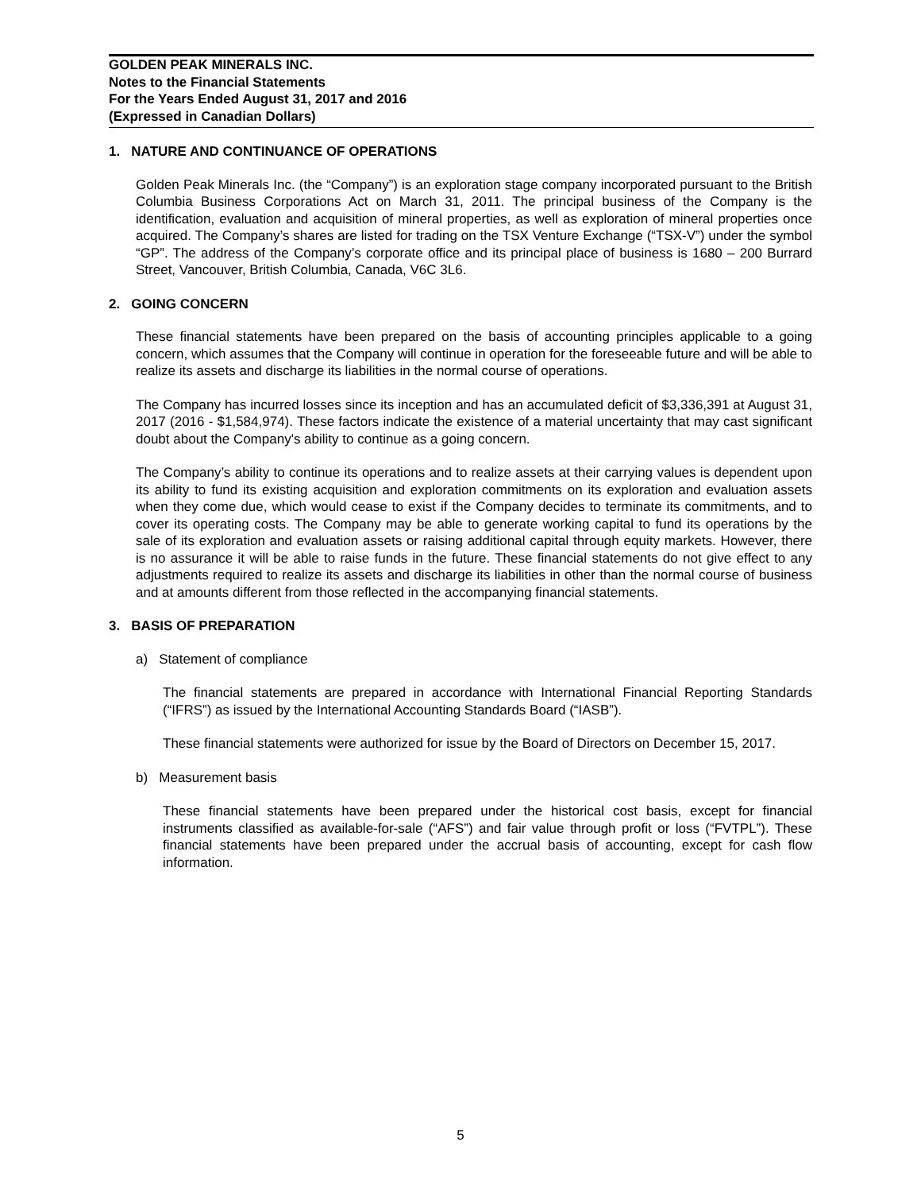GOLDEN PEAK MINERALS INC.
Notes to the Financial Statements
For the Years Ended August 31, 2017 and 2016
(Expressed in Canadian Dollars)
1. NATURE AND CONTINUANCE OF OPERATIONS
Golden Peak Minerals Inc. (the “Company”) is an exploration stage company incorporated pursuant to the British Columbia Business Corporations Act on March 31, 2011. The principal business of the Company is the identification, evaluation and acquisition of mineral properties, as well as exploration of mineral properties once acquired. The Company’s shares are listed for trading on the TSX Venture Exchange (“TSX-V”) under the symbol “GP”. The address of the Company’s corporate office and its principal place of business is 1680 – 200 Burrard Street, Vancouver, British Columbia, Canada, V6C 3L6.
2. GOING CONCERN
These financial statements have been prepared on the basis of accounting principles applicable to a going concern, which assumes that the Company will continue in operation for the foreseeable future and will be able to realize its assets and discharge its liabilities in the normal course of operations.
The Company has incurred losses since its inception and has an accumulated deficit of $3,336,391 at August 31, 2017 (2016 - $1,584,974). These factors indicate the existence of a material uncertainty that may cast significant doubt about the Company's ability to continue as a going concern.
The Company’s ability to continue its operations and to realize assets at their carrying values is dependent upon its ability to fund its existing acquisition and exploration commitments on its exploration and evaluation assets when they come due, which would cease to exist if the Company decides to terminate its commitments, and to cover its operating costs. The Company may be able to generate working capital to fund its operations by the sale of its exploration and evaluation assets or raising additional capital through equity markets. However, there is no assurance it will be able to raise funds in the future. These financial statements do not give effect to any adjustments required to realize its assets and discharge its liabilities in other than the normal course of business and at amounts different from those reflected in the accompanying financial statements.
3. BASIS OF PREPARATION
a) Statement of compliance
The financial statements are prepared in accordance with International Financial Reporting Standards (“IFRS”) as issued by the International Accounting Standards Board (“IASB”).
These financial statements were authorized for issue by the Board of Directors on December 15, 2017.
b) Measurement basis
These financial statements have been prepared under the historical cost basis, except for financial instruments classified as available-for-sale (“AFS”) and fair value through profit or loss (“FVTPL”). These financial statements have been prepared under the accrual basis of accounting, except for cash flow information.
5